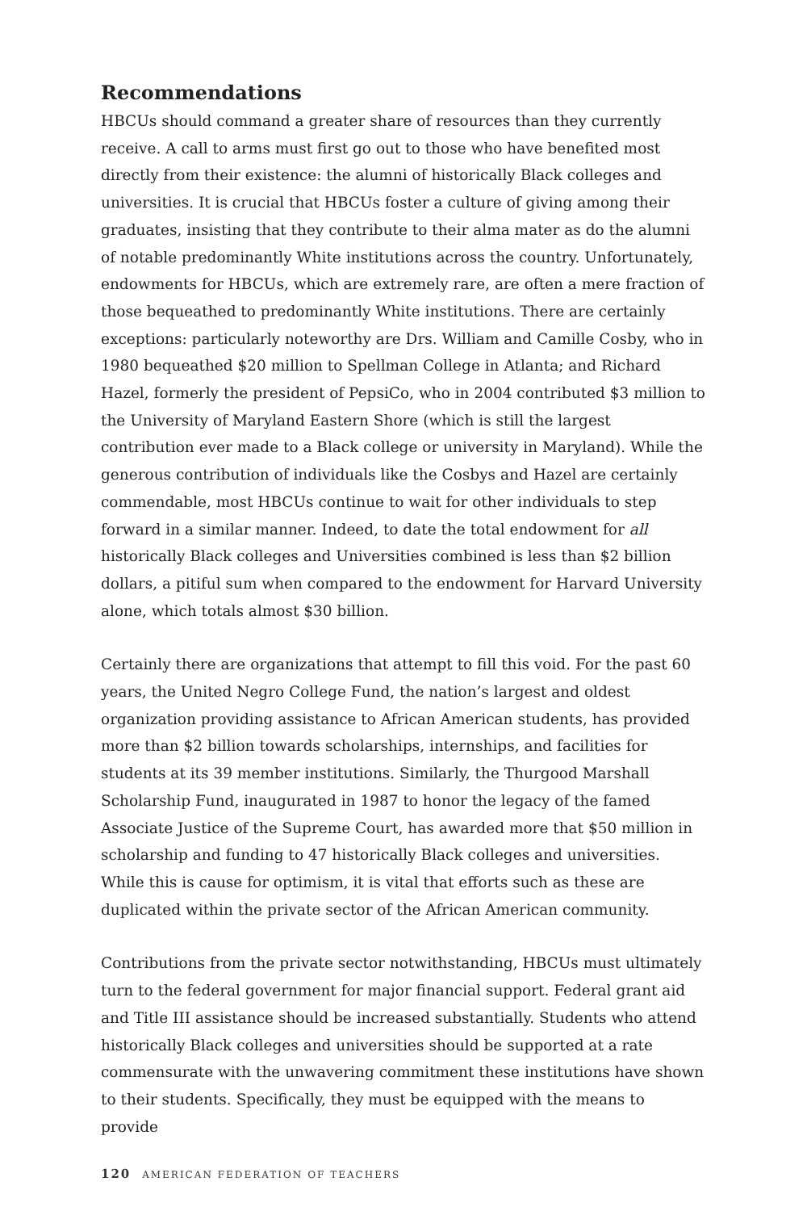Recommendations
HBCUs should command a greater share of resources than they currently receive. A call to arms must first go out to those who have benefited most directly from their existence: the alumni of historically Black colleges and universities. It is crucial that HBCUs foster a culture of giving among their graduates, insisting that they contribute to their alma mater as do the alumni of notable predominantly White institutions across the country. Unfortunately, endowments for HBCUs, which are extremely rare, are often a mere fraction of those bequeathed to predominantly White institutions. There are certainly exceptions: particularly noteworthy are Drs. William and Camille Cosby, who in 1980 bequeathed $20 million to Spellman College in Atlanta; and Richard Hazel, formerly the president of PepsiCo, who in 2004 contributed $3 million to the University of Maryland Eastern Shore (which is still the largest contribution ever made to a Black college or university in Maryland). While the generous contribution of individuals like the Cosbys and Hazel are certainly commendable, most HBCUs continue to wait for other individuals to step forward in a similar manner. Indeed, to date the total endowment for all historically Black colleges and Universities combined is less than $2 billion dollars, a pitiful sum when compared to the endowment for Harvard University alone, which totals almost $30 billion.
Certainly there are organizations that attempt to fill this void. For the past 60 years, the United Negro College Fund, the nation’s largest and oldest organization providing assistance to African American students, has provided more than $2 billion towards scholarships, internships, and facilities for students at its 39 member institutions. Similarly, the Thurgood Marshall Scholarship Fund, inaugurated in 1987 to honor the legacy of the famed Associate Justice of the Supreme Court, has awarded more that $50 million in scholarship and funding to 47 historically Black colleges and universities. While this is cause for optimism, it is vital that efforts such as these are duplicated within the private sector of the African American community.
Contributions from the private sector notwithstanding, HBCUs must ultimately turn to the federal government for major financial support. Federal grant aid and Title III assistance should be increased substantially. Students who attend historically Black colleges and universities should be supported at a rate commensurate with the unwavering commitment these institutions have shown to their students. Specifically, they must be equipped with the means to provide
120 AMERICAN FEDERATION OF TEACHERS